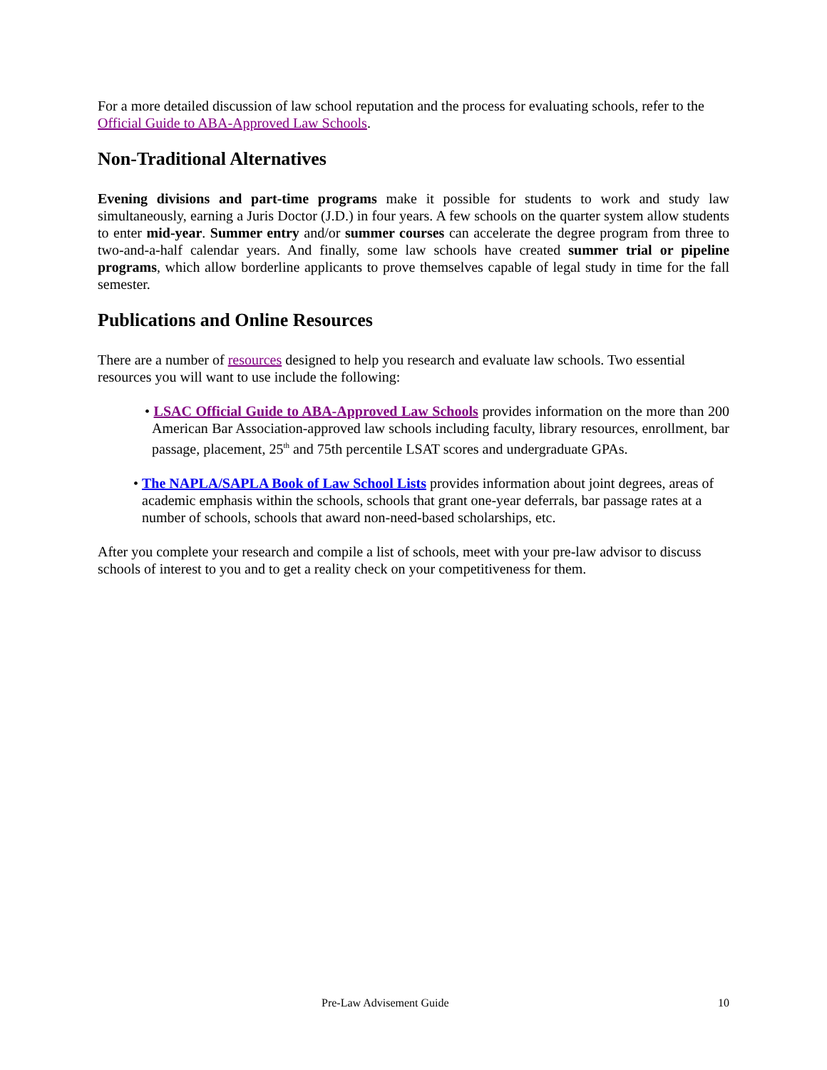For a more detailed discussion of law school reputation and the process for evaluating schools, refer to the Official Guide to ABA-Approved Law Schools.
Non-Traditional Alternatives
Evening divisions and part-time programs make it possible for students to work and study law simultaneously, earning a Juris Doctor (J.D.) in four years. A few schools on the quarter system allow students to enter mid-year. Summer entry and/or summer courses can accelerate the degree program from three to two-and-a-half calendar years. And finally, some law schools have created summer trial or pipeline programs, which allow borderline applicants to prove themselves capable of legal study in time for the fall semester.
Publications and Online Resources
There are a number of resources designed to help you research and evaluate law schools. Two essential resources you will want to use include the following:
• LSAC Official Guide to ABA-Approved Law Schools provides information on the more than 200 American Bar Association-approved law schools including faculty, library resources, enrollment, bar passage, placement, 25<sup>th</sup> and 75th percentile LSAT scores and undergraduate GPAs.
• The NAPLA/SAPLA Book of Law School Lists provides information about joint degrees, areas of academic emphasis within the schools, schools that grant one-year deferrals, bar passage rates at a number of schools, schools that award non-need-based scholarships, etc.
After you complete your research and compile a list of schools, meet with your pre-law advisor to discuss schools of interest to you and to get a reality check on your competitiveness for them.
Pre-Law Advisement Guide 10